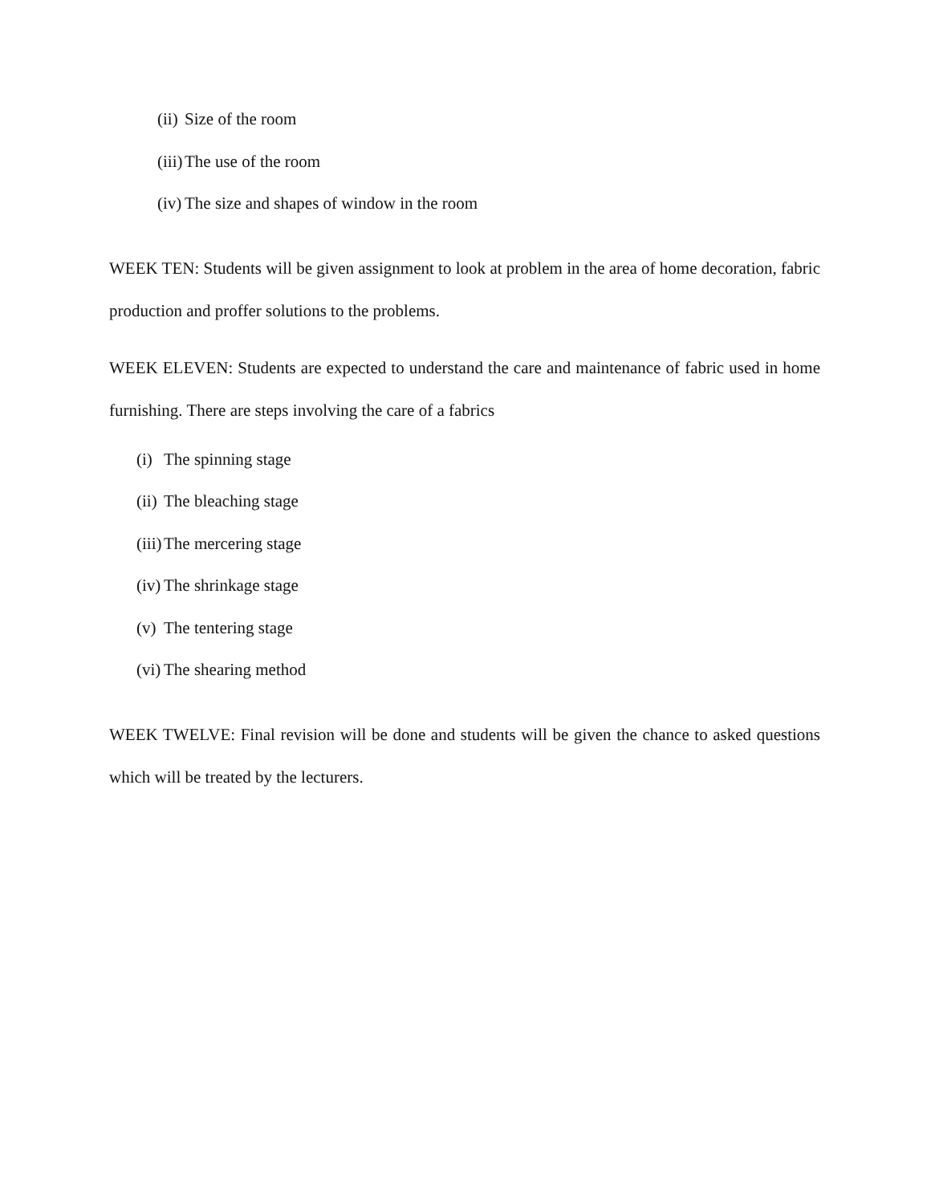(ii) Size of the room
(iii) The use of the room
(iv) The size and shapes of window in the room
WEEK TEN: Students will be given assignment to look at problem in the area of home decoration, fabric production and proffer solutions to the problems.
WEEK ELEVEN: Students are expected to understand the care and maintenance of fabric used in home furnishing. There are steps involving the care of a fabrics
(i) The spinning stage
(ii) The bleaching stage
(iii) The mercering stage
(iv) The shrinkage stage
(v) The tentering stage
(vi) The shearing method
WEEK TWELVE: Final revision will be done and students will be given the chance to asked questions which will be treated by the lecturers.